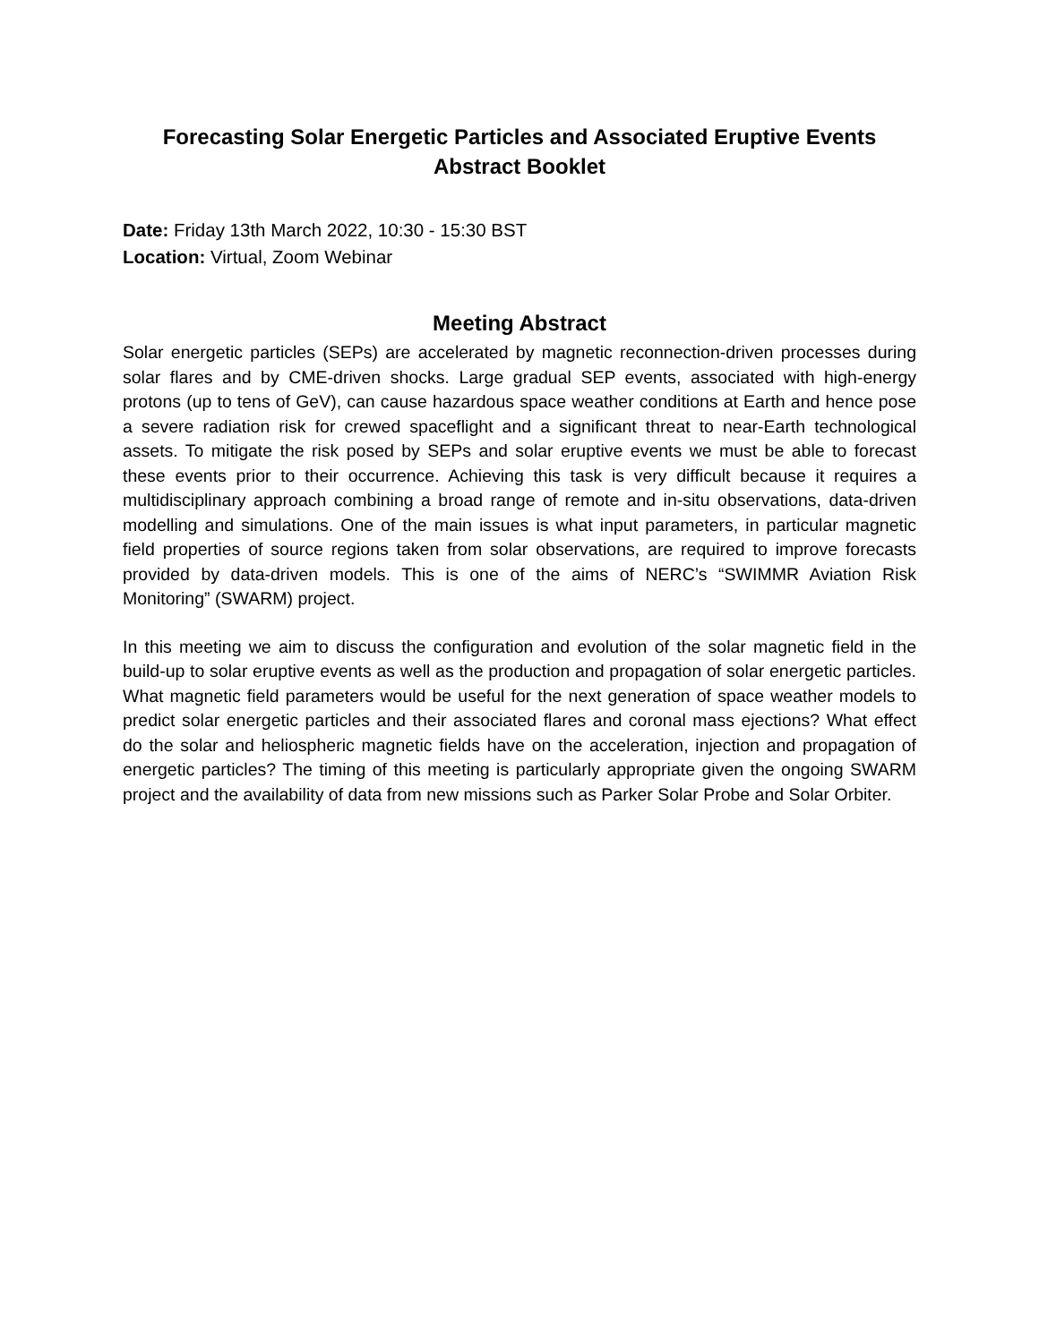Forecasting Solar Energetic Particles and Associated Eruptive Events
Abstract Booklet
Date: Friday 13th March 2022, 10:30 - 15:30 BST
Location: Virtual, Zoom Webinar
Meeting Abstract
Solar energetic particles (SEPs) are accelerated by magnetic reconnection-driven processes during solar flares and by CME-driven shocks. Large gradual SEP events, associated with high-energy protons (up to tens of GeV), can cause hazardous space weather conditions at Earth and hence pose a severe radiation risk for crewed spaceflight and a significant threat to near-Earth technological assets. To mitigate the risk posed by SEPs and solar eruptive events we must be able to forecast these events prior to their occurrence. Achieving this task is very difficult because it requires a multidisciplinary approach combining a broad range of remote and in-situ observations, data-driven modelling and simulations. One of the main issues is what input parameters, in particular magnetic field properties of source regions taken from solar observations, are required to improve forecasts provided by data-driven models. This is one of the aims of NERC’s “SWIMMR Aviation Risk Monitoring” (SWARM) project.
In this meeting we aim to discuss the configuration and evolution of the solar magnetic field in the build-up to solar eruptive events as well as the production and propagation of solar energetic particles. What magnetic field parameters would be useful for the next generation of space weather models to predict solar energetic particles and their associated flares and coronal mass ejections? What effect do the solar and heliospheric magnetic fields have on the acceleration, injection and propagation of energetic particles? The timing of this meeting is particularly appropriate given the ongoing SWARM project and the availability of data from new missions such as Parker Solar Probe and Solar Orbiter.